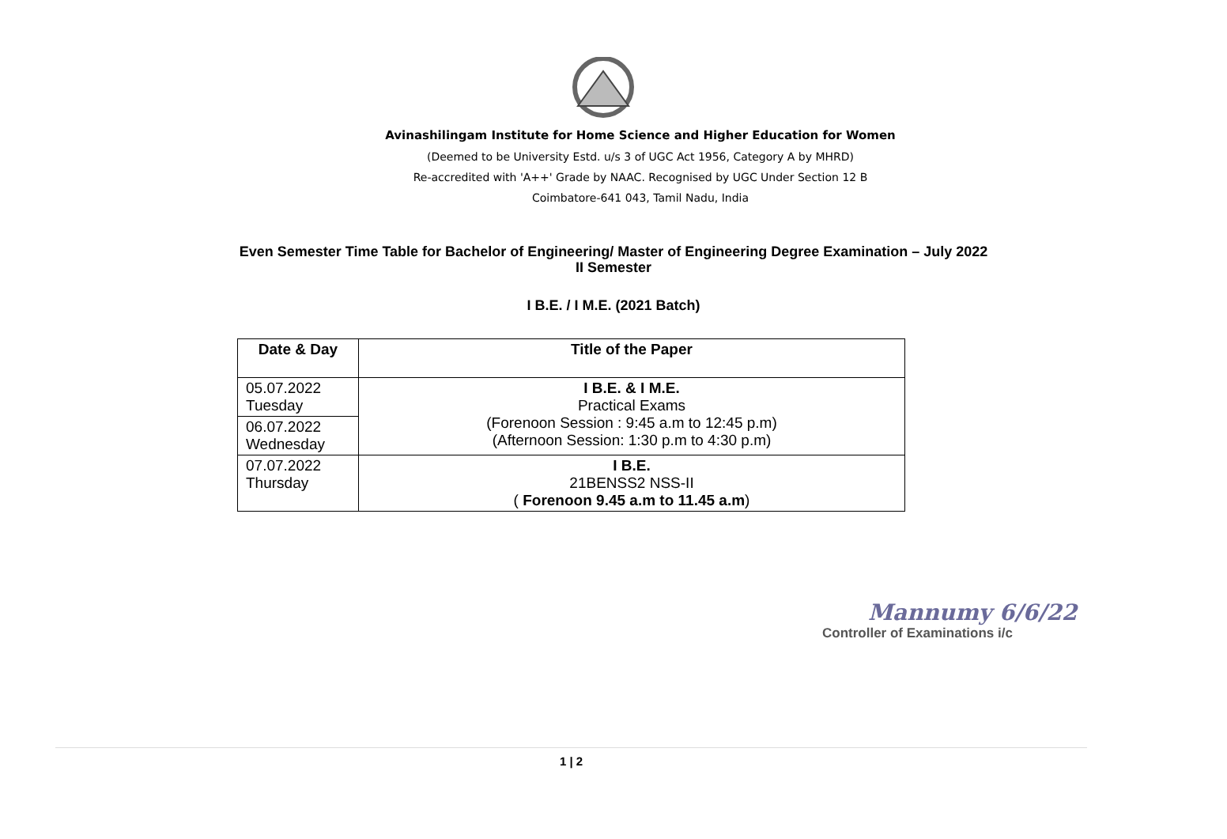Avinashilingam Institute for Home Science and Higher Education for Women
(Deemed to be University Estd. u/s 3 of UGC Act 1956, Category A by MHRD)
Re-accredited with 'A++' Grade by NAAC. Recognised by UGC Under Section 12 B
Coimbatore-641 043, Tamil Nadu, India
Even Semester Time Table for Bachelor of Engineering/ Master of Engineering Degree Examination – July 2022
II Semester
I B.E. / I M.E. (2021 Batch)
| Date & Day | Title of the Paper |
| --- | --- |
| 05.07.2022 Tuesday | I B.E. & I M.E. Practical Exams (Forenoon Session : 9:45 a.m to 12:45 p.m) (Afternoon Session: 1:30 p.m to 4:30 p.m) |
| 06.07.2022 Wednesday | |
| 07.07.2022 Thursday | I B.E. 21BENSS2 NSS-II ( Forenoon 9.45 a.m to 11.45 a.m ) |
Mannumy 6/6/22
Controller of Examinations i/c
1 | 2